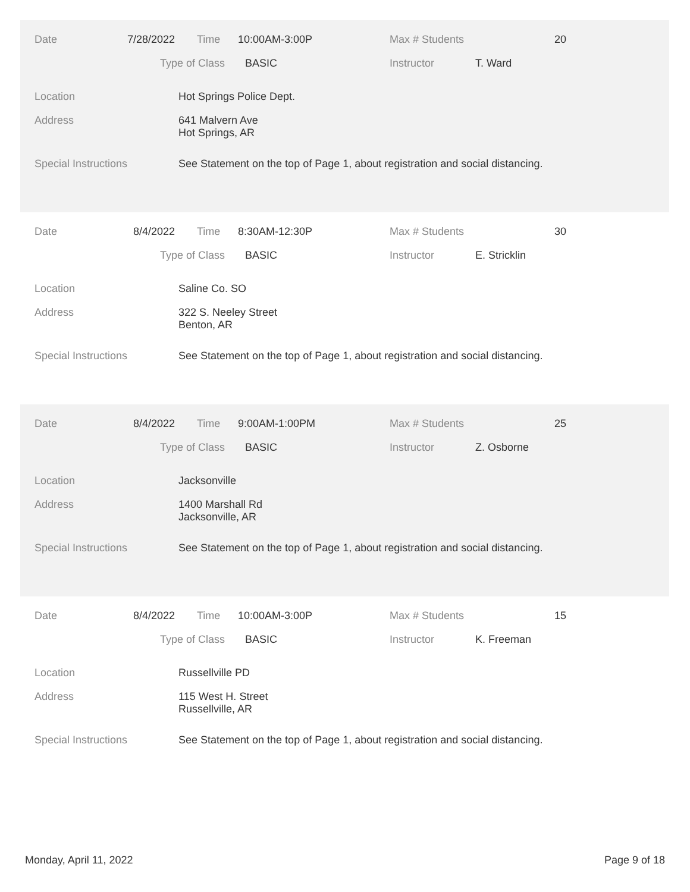Date 7/28/2022 Time 10:00AM-3:00P Max # Students 20
Type of Class BASIC Instructor T. Ward
Location Hot Springs Police Dept.
Address
641 Malvern Ave
Hot Springs, AR
Special Instructions See Statement on the top of Page 1, about registration and social distancing.
Date 8/4/2022 Time 8:30AM-12:30P Max # Students 30
Type of Class BASIC Instructor E. Stricklin
Location Saline Co. SO
Address
322 S. Neeley Street
Benton, AR
Special Instructions See Statement on the top of Page 1, about registration and social distancing.
Date 8/4/2022 Time 9:00AM-1:00PM Max # Students 25
Type of Class BASIC Instructor Z. Osborne
Location Jacksonville
Address
1400 Marshall Rd
Jacksonville, AR
Special Instructions See Statement on the top of Page 1, about registration and social distancing.
Date 8/4/2022 Time 10:00AM-3:00P Max # Students 15
Type of Class BASIC Instructor K. Freeman
Location Russellville PD
Address
115 West H. Street
Russellville, AR
Special Instructions See Statement on the top of Page 1, about registration and social distancing.
Monday, April 11, 2022 Page 9 of 18